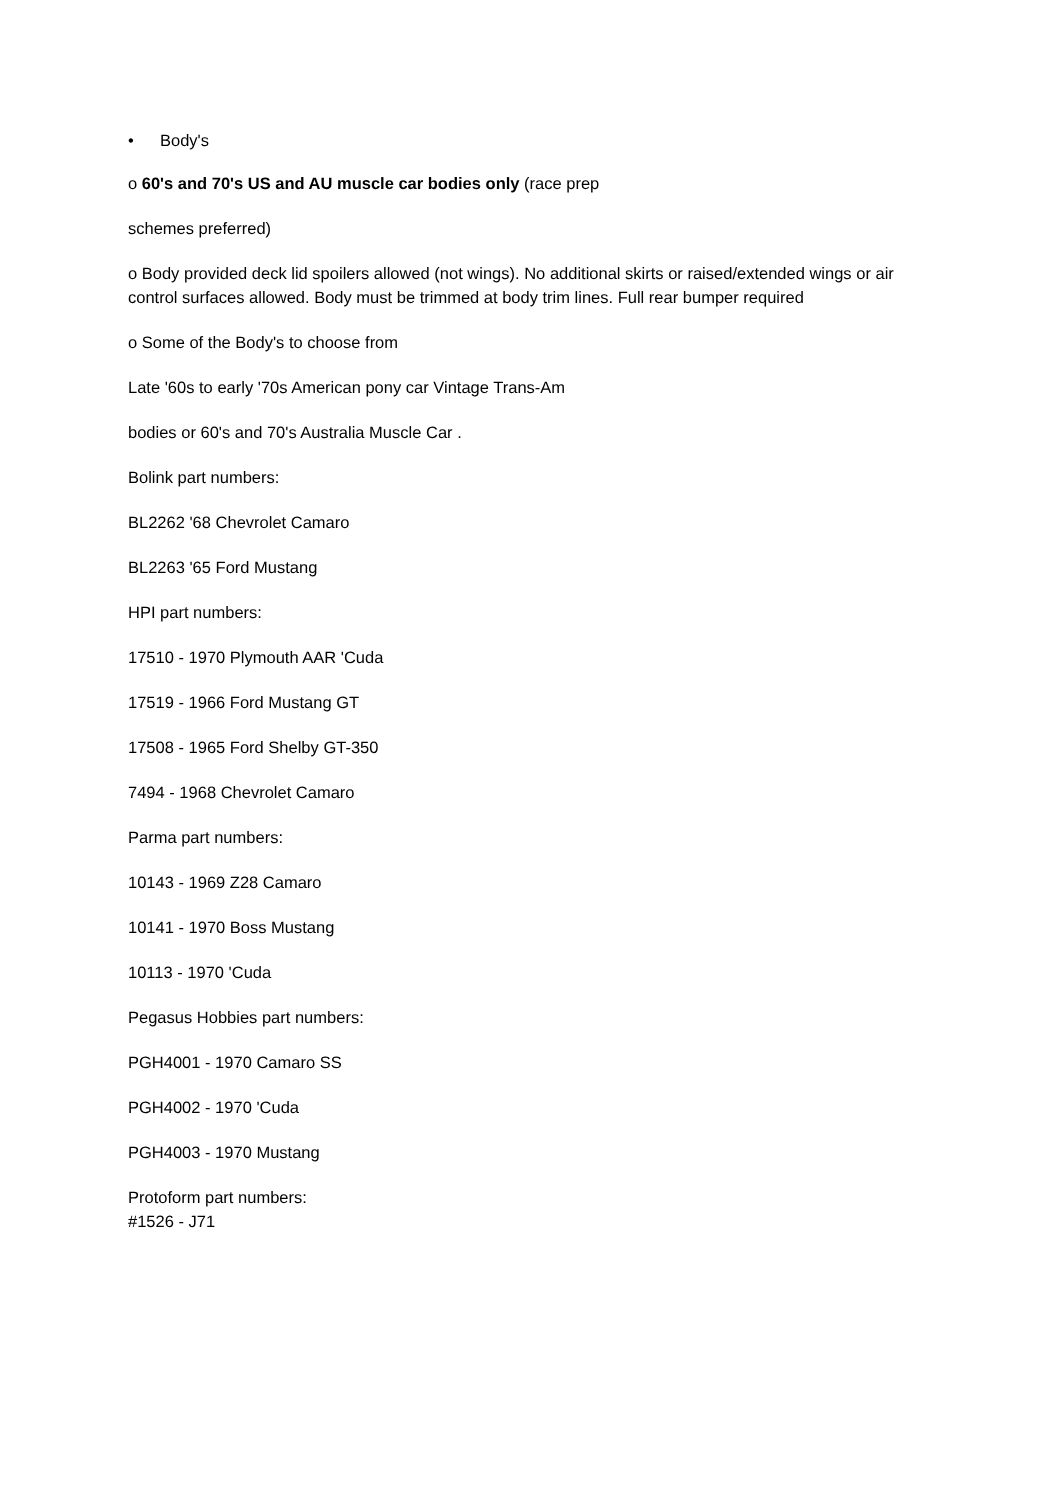• Body's
o 60's and 70's US and AU muscle car bodies only (race prep
schemes preferred)
o Body provided deck lid spoilers allowed (not wings). No additional skirts or raised/extended wings or air control surfaces allowed. Body must be trimmed at body trim lines. Full rear bumper required
o Some of the Body's to choose from
Late '60s to early '70s American pony car Vintage Trans-Am
bodies or 60's and 70's Australia Muscle Car .
Bolink part numbers:
BL2262 '68 Chevrolet Camaro
BL2263 '65 Ford Mustang
HPI part numbers:
17510 - 1970 Plymouth AAR 'Cuda
17519 - 1966 Ford Mustang GT
17508 - 1965 Ford Shelby GT-350
7494 - 1968 Chevrolet Camaro
Parma part numbers:
10143 - 1969 Z28 Camaro
10141 - 1970 Boss Mustang
10113 - 1970 'Cuda
Pegasus Hobbies part numbers:
PGH4001 - 1970 Camaro SS
PGH4002 - 1970 'Cuda
PGH4003 - 1970 Mustang
Protoform part numbers:
#1526 - J71